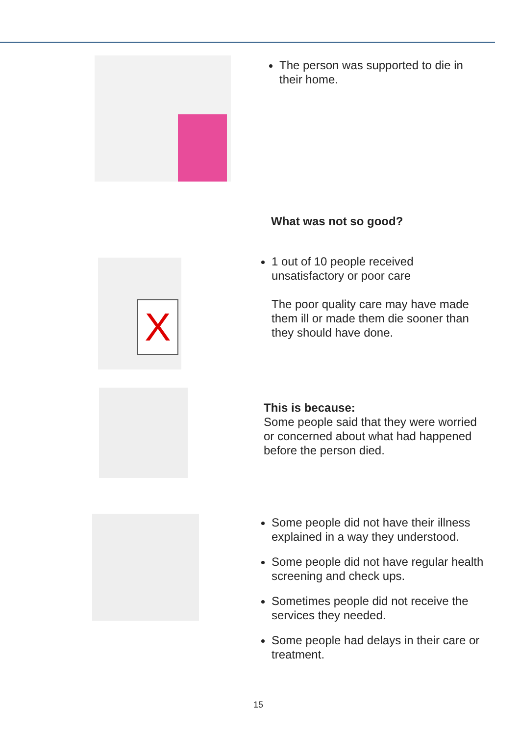The person was supported to die in their home.
What was not so good?
X
1 out of 10 people received unsatisfactory or poor care
The poor quality care may have made them ill or made them die sooner than they should have done.
This is because:
Some people said that they were worried or concerned about what had happened before the person died.
Some people did not have their illness explained in a way they understood.
Some people did not have regular health screening and check ups.
Sometimes people did not receive the services they needed.
Some people had delays in their care or treatment.
15